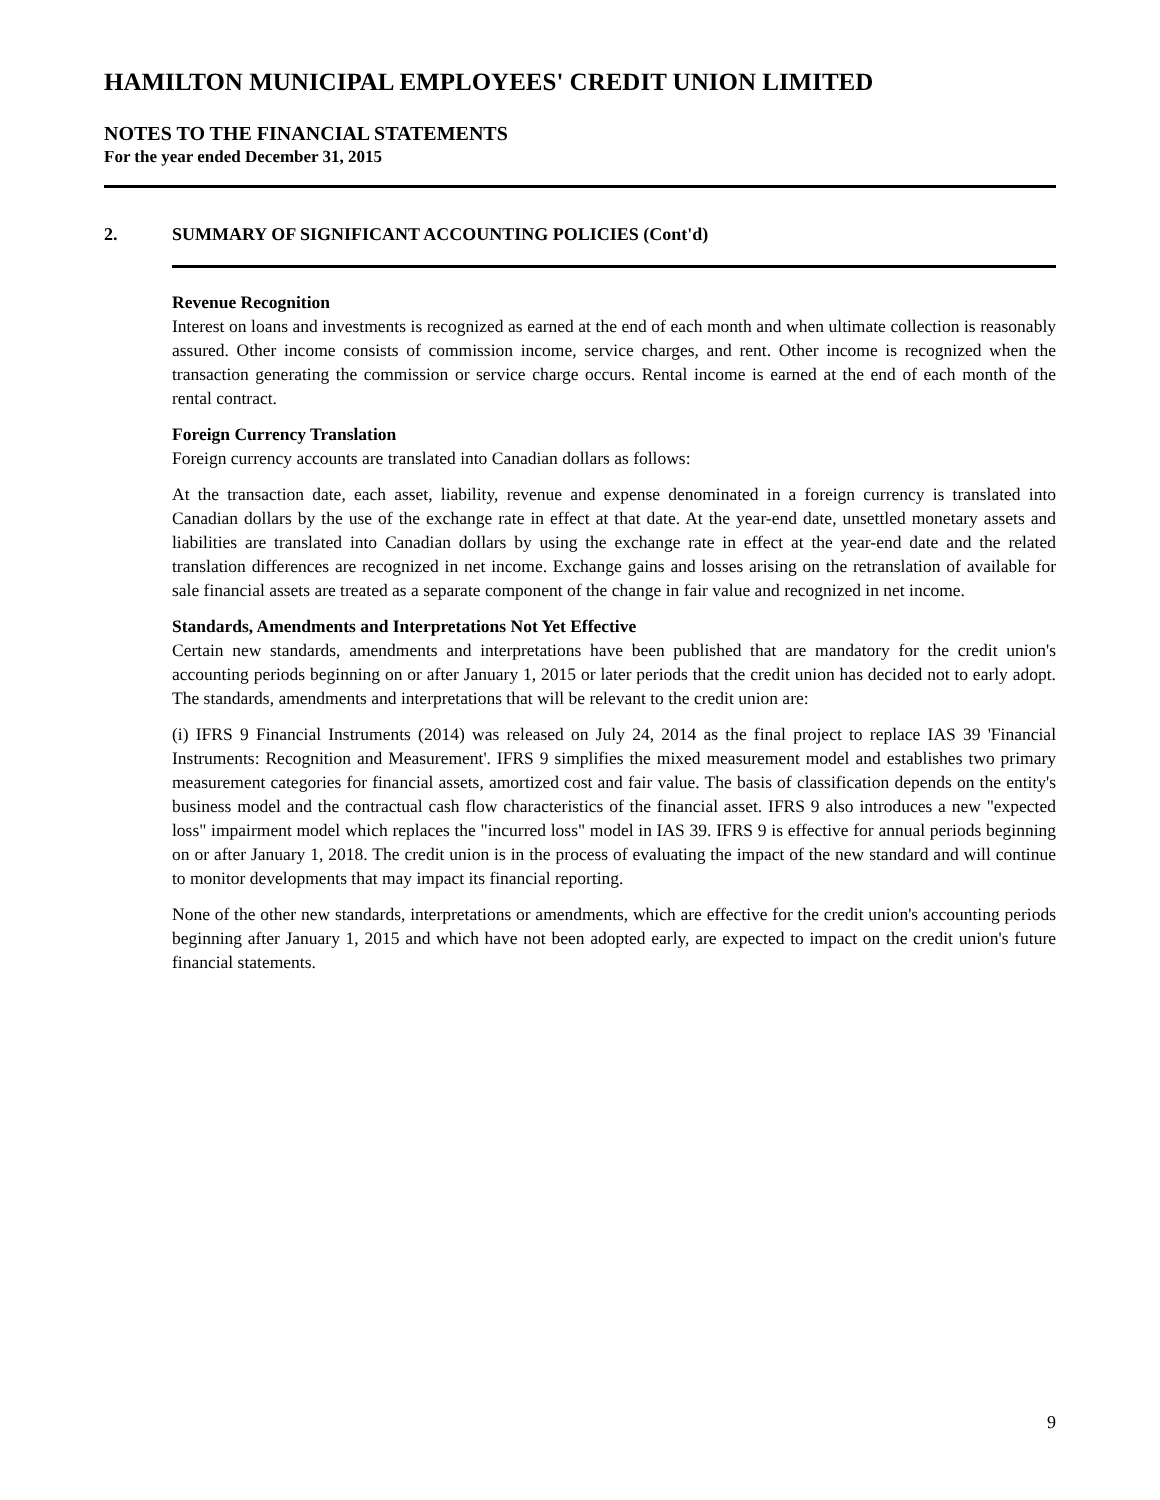HAMILTON MUNICIPAL EMPLOYEES' CREDIT UNION LIMITED
NOTES TO THE FINANCIAL STATEMENTS
For the year ended December 31, 2015
2. SUMMARY OF SIGNIFICANT ACCOUNTING POLICIES (Cont'd)
Revenue Recognition
Interest on loans and investments is recognized as earned at the end of each month and when ultimate collection is reasonably assured. Other income consists of commission income, service charges, and rent. Other income is recognized when the transaction generating the commission or service charge occurs. Rental income is earned at the end of each month of the rental contract.
Foreign Currency Translation
Foreign currency accounts are translated into Canadian dollars as follows:
At the transaction date, each asset, liability, revenue and expense denominated in a foreign currency is translated into Canadian dollars by the use of the exchange rate in effect at that date. At the year-end date, unsettled monetary assets and liabilities are translated into Canadian dollars by using the exchange rate in effect at the year-end date and the related translation differences are recognized in net income. Exchange gains and losses arising on the retranslation of available for sale financial assets are treated as a separate component of the change in fair value and recognized in net income.
Standards, Amendments and Interpretations Not Yet Effective
Certain new standards, amendments and interpretations have been published that are mandatory for the credit union's accounting periods beginning on or after January 1, 2015 or later periods that the credit union has decided not to early adopt. The standards, amendments and interpretations that will be relevant to the credit union are:
(i) IFRS 9 Financial Instruments (2014) was released on July 24, 2014 as the final project to replace IAS 39 'Financial Instruments: Recognition and Measurement'. IFRS 9 simplifies the mixed measurement model and establishes two primary measurement categories for financial assets, amortized cost and fair value. The basis of classification depends on the entity's business model and the contractual cash flow characteristics of the financial asset. IFRS 9 also introduces a new "expected loss" impairment model which replaces the "incurred loss" model in IAS 39. IFRS 9 is effective for annual periods beginning on or after January 1, 2018. The credit union is in the process of evaluating the impact of the new standard and will continue to monitor developments that may impact its financial reporting.
None of the other new standards, interpretations or amendments, which are effective for the credit union's accounting periods beginning after January 1, 2015 and which have not been adopted early, are expected to impact on the credit union's future financial statements.
9